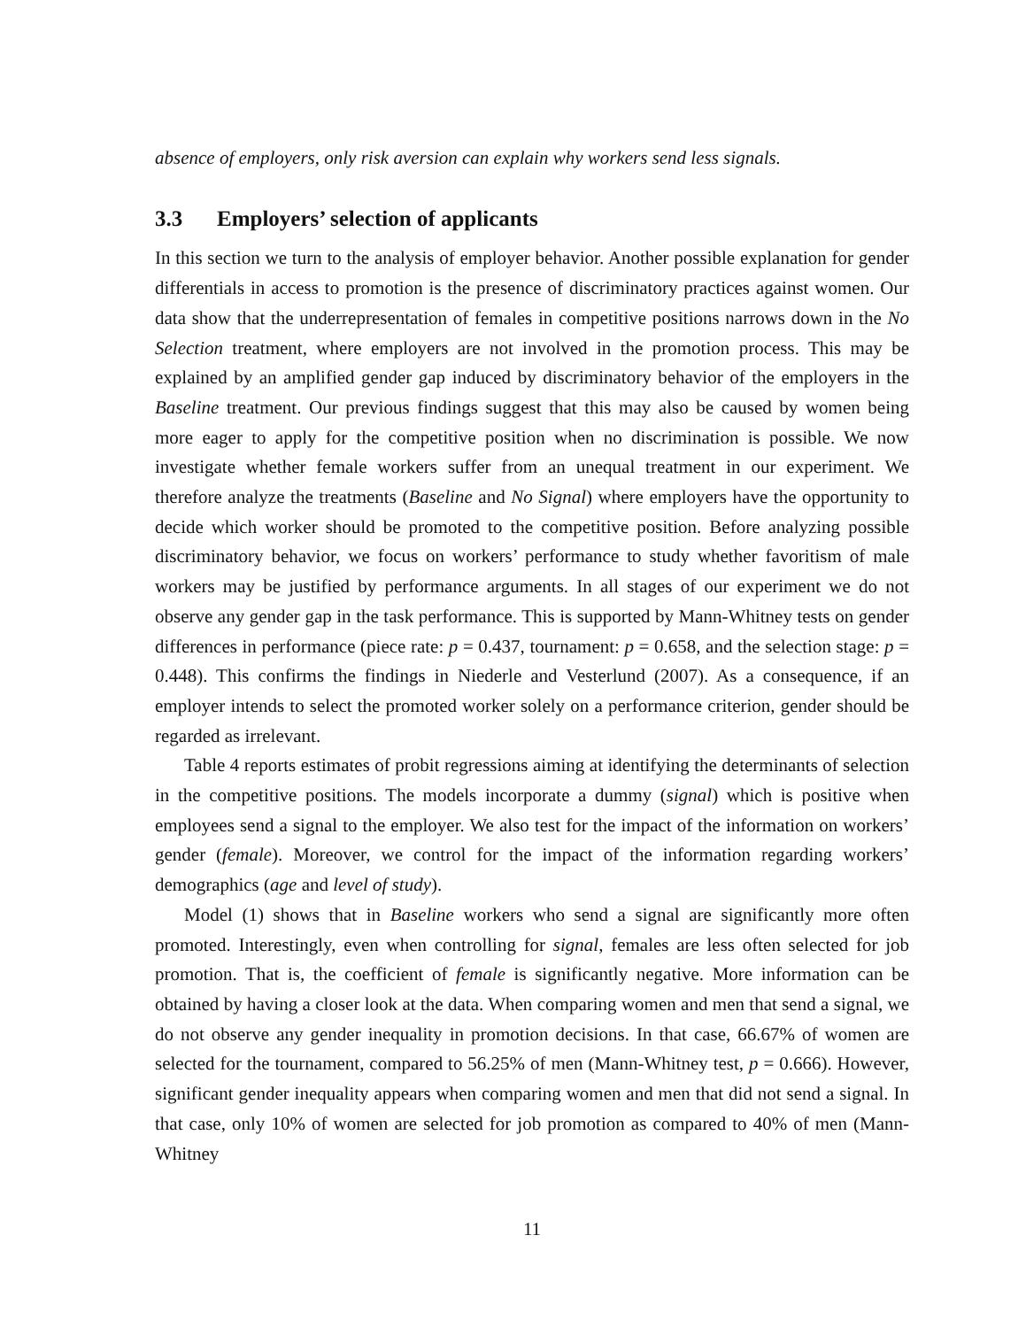absence of employers, only risk aversion can explain why workers send less signals.
3.3 Employers’ selection of applicants
In this section we turn to the analysis of employer behavior. Another possible explanation for gender differentials in access to promotion is the presence of discriminatory practices against women. Our data show that the underrepresentation of females in competitive positions narrows down in the No Selection treatment, where employers are not involved in the promotion process. This may be explained by an amplified gender gap induced by discriminatory behavior of the employers in the Baseline treatment. Our previous findings suggest that this may also be caused by women being more eager to apply for the competitive position when no discrimination is possible. We now investigate whether female workers suffer from an unequal treatment in our experiment. We therefore analyze the treatments (Baseline and No Signal) where employers have the opportunity to decide which worker should be promoted to the competitive position. Before analyzing possible discriminatory behavior, we focus on workers’ performance to study whether favoritism of male workers may be justified by performance arguments. In all stages of our experiment we do not observe any gender gap in the task performance. This is supported by Mann-Whitney tests on gender differences in performance (piece rate: p = 0.437, tournament: p = 0.658, and the selection stage: p = 0.448). This confirms the findings in Niederle and Vesterlund (2007). As a consequence, if an employer intends to select the promoted worker solely on a performance criterion, gender should be regarded as irrelevant.
Table 4 reports estimates of probit regressions aiming at identifying the determinants of selection in the competitive positions. The models incorporate a dummy (signal) which is positive when employees send a signal to the employer. We also test for the impact of the information on workers’ gender (female). Moreover, we control for the impact of the information regarding workers’ demographics (age and level of study).
Model (1) shows that in Baseline workers who send a signal are significantly more often promoted. Interestingly, even when controlling for signal, females are less often selected for job promotion. That is, the coefficient of female is significantly negative. More information can be obtained by having a closer look at the data. When comparing women and men that send a signal, we do not observe any gender inequality in promotion decisions. In that case, 66.67% of women are selected for the tournament, compared to 56.25% of men (Mann-Whitney test, p = 0.666). However, significant gender inequality appears when comparing women and men that did not send a signal. In that case, only 10% of women are selected for job promotion as compared to 40% of men (Mann-Whitney
11